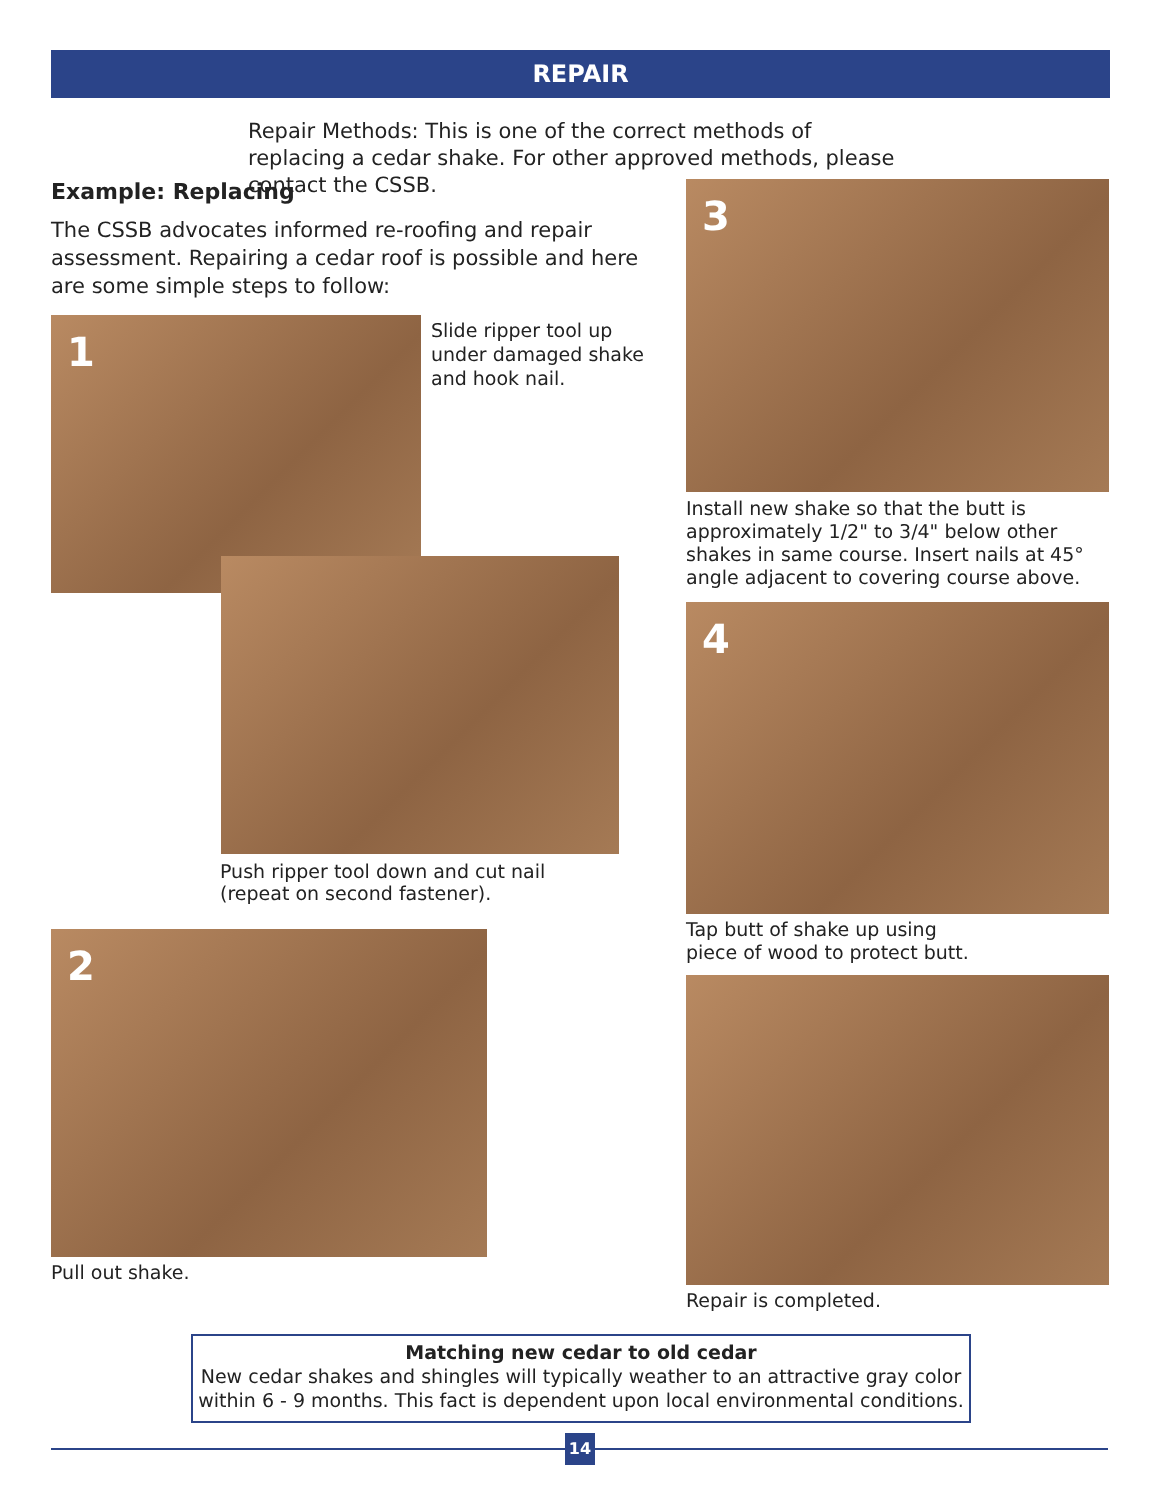REPAIR
Repair Methods: This is one of the correct methods of replacing a cedar shake. For other approved methods, please contact the CSSB.
Example: Replacing
The CSSB advocates informed re-roofing and repair assessment. Repairing a cedar roof is possible and here are some simple steps to follow:
1
Slide ripper tool up under damaged shake and hook nail.
Push ripper tool down and cut nail (repeat on second fastener).
2
Pull out shake.
3
Install new shake so that the butt is approximately 1/2" to 3/4" below other shakes in same course. Insert nails at 45° angle adjacent to covering course above.
4
Tap butt of shake up using piece of wood to protect butt.
Repair is completed.
Matching new cedar to old cedar
New cedar shakes and shingles will typically weather to an attractive gray color within 6 - 9 months. This fact is dependent upon local environmental conditions.
14